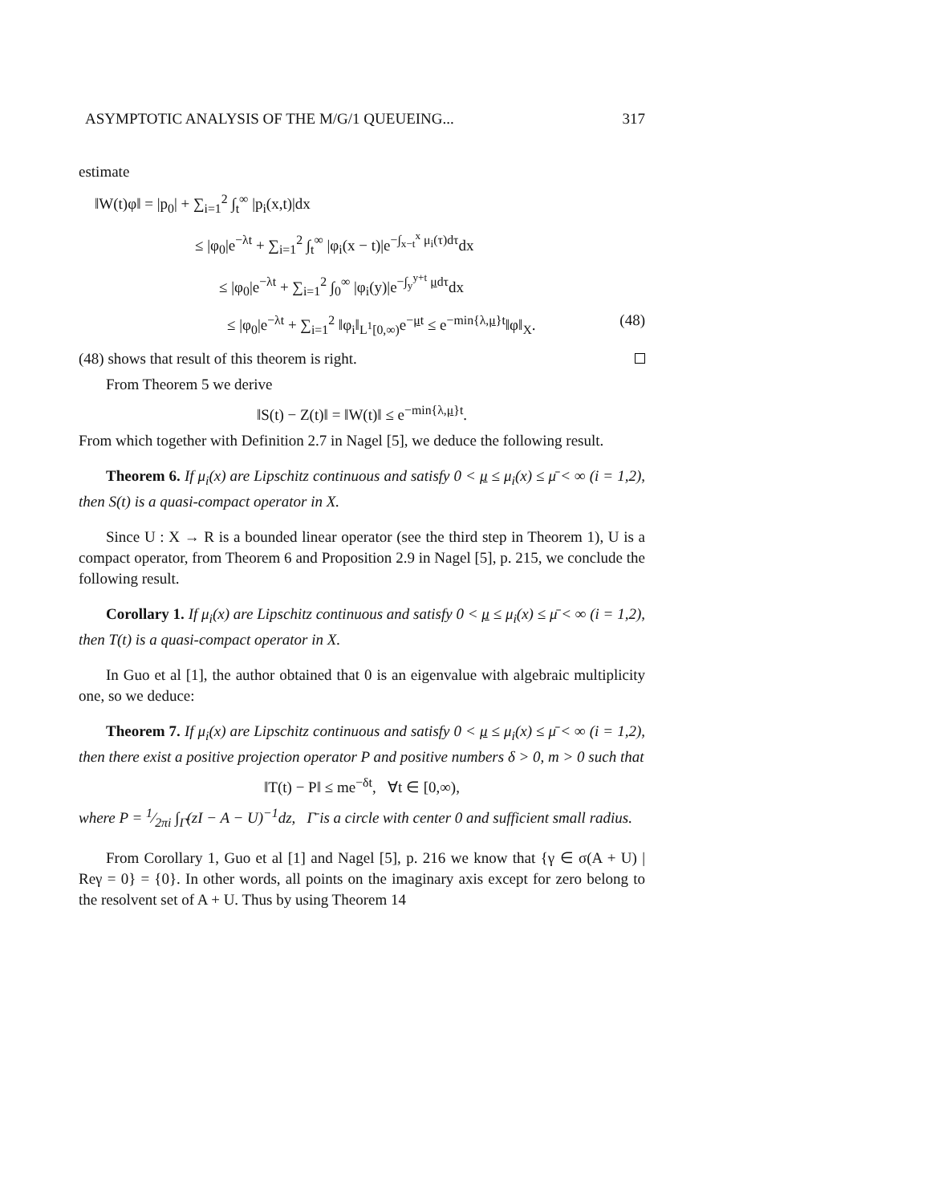ASYMPTOTIC ANALYSIS OF THE M/G/1 QUEUEING... 317
estimate
‖W(t)φ‖ = |p<sub>0</sub>| + ∑<sub>i=1</sub><sup>2</sup> ∫<sub>t</sub><sup>∞</sup> |p<sub>i</sub>(x,t)|dx
≤ |φ<sub>0</sub>|e<sup>−λt</sup> + ∑<sub>i=1</sub><sup>2</sup> ∫<sub>t</sub><sup>∞</sup> |φ<sub>i</sub>(x − t)|e<sup>−∫<sub>x−t</sub><sup>x</sup> μ<sub>i</sub>(τ)dτ</sup>dx
≤ |φ<sub>0</sub>|e<sup>−λt</sup> + ∑<sub>i=1</sub><sup>2</sup> ∫<sub>0</sub><sup>∞</sup> |φ<sub>i</sub>(y)|e<sup>−∫<sub>y</sub><sup>y+t</sup> μdτ</sup>dx
≤ |φ<sub>0</sub>|e<sup>−λt</sup> + ∑<sub>i=1</sub><sup>2</sup> ‖φ<sub>i</sub>‖<sub>L<sup>1</sup>[0,∞)</sub>e<sup>−μt</sup> ≤ e<sup>−min{λ,μ}t</sup>‖φ‖<sub>X</sub>. (48)
(48) shows that result of this theorem is right.
From Theorem 5 we derive
‖S(t) − Z(t)‖ = ‖W(t)‖ ≤ e<sup>−min{λ,μ}t</sup>.
From which together with Definition 2.7 in Nagel [5], we deduce the following result.
Theorem 6. If μ<sub>i</sub>(x) are Lipschitz continuous and satisfy 0 < μ ≤ μ<sub>i</sub>(x) ≤ μ̄ < ∞ (i = 1,2), then S(t) is a quasi-compact operator in X.
Since U : X → R is a bounded linear operator (see the third step in Theorem 1), U is a compact operator, from Theorem 6 and Proposition 2.9 in Nagel [5], p. 215, we conclude the following result.
Corollary 1. If μ<sub>i</sub>(x) are Lipschitz continuous and satisfy 0 < μ ≤ μ<sub>i</sub>(x) ≤ μ̄ < ∞ (i = 1,2), then T(t) is a quasi-compact operator in X.
In Guo et al [1], the author obtained that 0 is an eigenvalue with algebraic multiplicity one, so we deduce:
Theorem 7. If μ<sub>i</sub>(x) are Lipschitz continuous and satisfy 0 < μ ≤ μ<sub>i</sub>(x) ≤ μ̄ < ∞ (i = 1,2), then there exist a positive projection operator P and positive numbers δ > 0, m > 0 such that
‖T(t) − P‖ ≤ me<sup>−δt</sup>, ∀t ∈ [0,∞),
where P = 1⁄2πi ∫<sub>Γ̄</sub>(zI − A − U)<sup>−1</sup>dz, Γ̄ is a circle with center 0 and sufficient small radius.
From Corollary 1, Guo et al [1] and Nagel [5], p. 216 we know that {γ ∈ σ(A + U) | Reγ = 0} = {0}. In other words, all points on the imaginary axis except for zero belong to the resolvent set of A + U. Thus by using Theorem 14